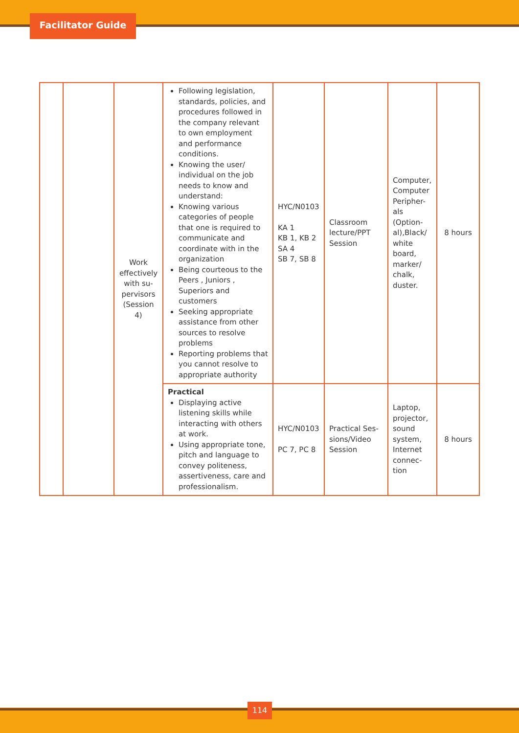Facilitator Guide
| | | Work effectively with su-pervisors (Session 4) | Following legislation, standards, policies, and procedures followed in the company relevant to own employment and performance conditions. Knowing the user/ individual on the job needs to know and understand: Knowing various categories of people that one is required to communicate and coordinate with in the organization Being courteous to the Peers , Juniors , Superiors and customers Seeking appropriate assistance from other sources to resolve problems Reporting problems that you cannot resolve to appropriate authority | HYC/N0103 KA 1 KB 1, KB 2 SA 4 SB 7, SB 8 | Classroom lecture/PPT Session | Computer, Computer Peripher-als (Option-al),Black/ white board, marker/ chalk, duster. | 8 hours |
| | | | Practical Displaying active listening skills while interacting with others at work. Using appropriate tone, pitch and language to convey politeness, assertiveness, care and professionalism. | HYC/N0103 PC 7, PC 8 | Practical Ses-sions/Video Session | Laptop, projector, sound system, Internet connec-tion | 8 hours |
114